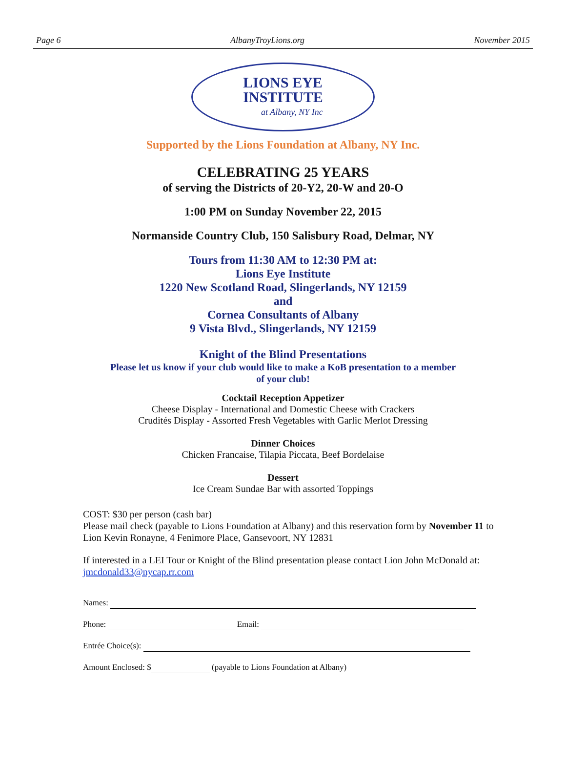Page 6 AlbanyTroyLions.org November 2015
LIONS EYE
INSTITUTE
at Albany, NY Inc
Supported by the Lions Foundation at Albany, NY Inc.
CELEBRATING 25 YEARS
of serving the Districts of 20-Y2, 20-W and 20-O
1:00 PM on Sunday November 22, 2015
Normanside Country Club, 150 Salisbury Road, Delmar, NY
Tours from 11:30 AM to 12:30 PM at:
Lions Eye Institute
1220 New Scotland Road, Slingerlands, NY 12159
and
Cornea Consultants of Albany
9 Vista Blvd., Slingerlands, NY 12159
Knight of the Blind Presentations
Please let us know if your club would like to make a KoB presentation to a member
of your club!
Cocktail Reception Appetizer
Cheese Display - International and Domestic Cheese with Crackers
Crudités Display - Assorted Fresh Vegetables with Garlic Merlot Dressing
Dinner Choices
Chicken Francaise, Tilapia Piccata, Beef Bordelaise
Dessert
Ice Cream Sundae Bar with assorted Toppings
COST: $30 per person (cash bar)
Please mail check (payable to Lions Foundation at Albany) and this reservation form by November 11 to Lion Kevin Ronayne, 4 Fenimore Place, Gansevoort, NY 12831
If interested in a LEI Tour or Knight of the Blind presentation please contact Lion John McDonald at: jmcdonald33@nycap.rr.com
Names:
Phone: Email:
Entrée Choice(s):
Amount Enclosed: $ (payable to Lions Foundation at Albany)